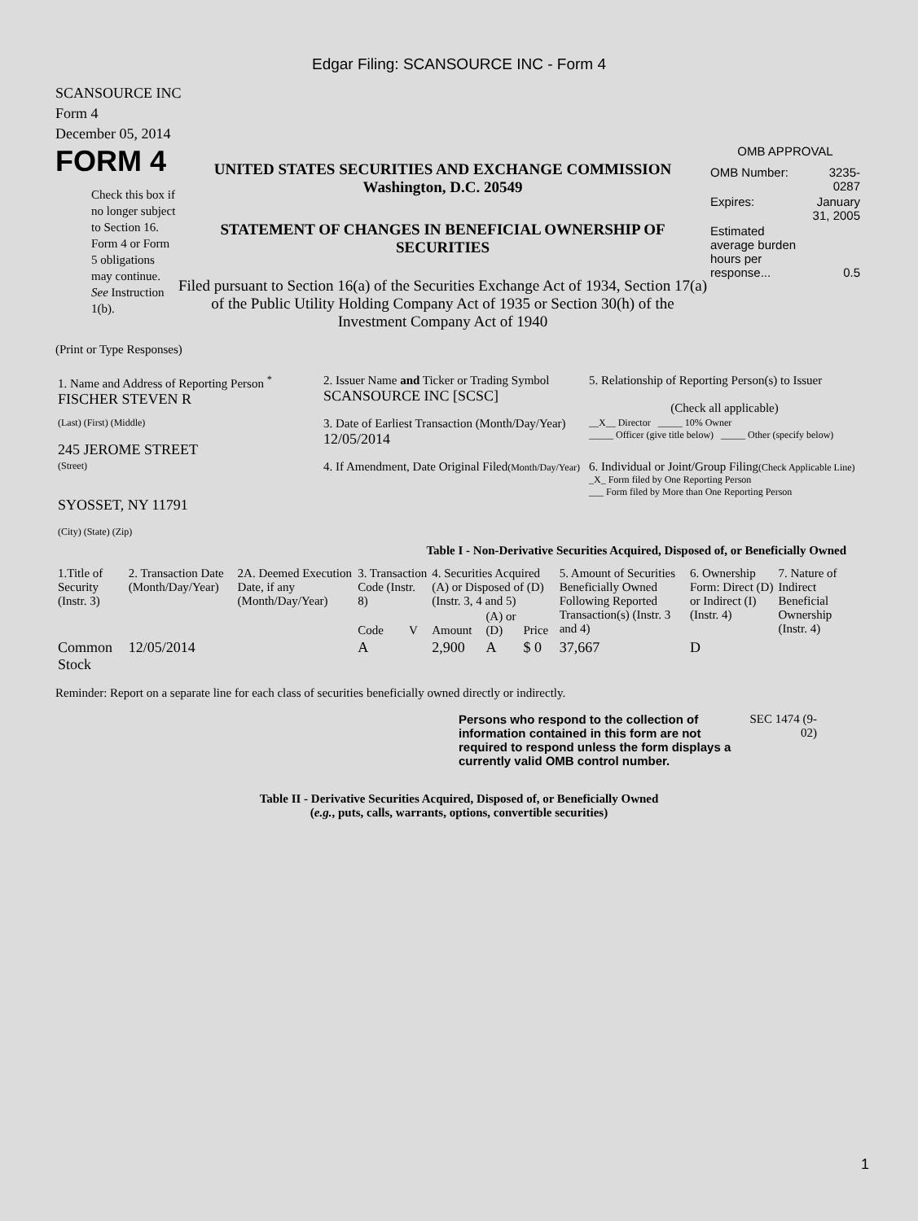Edgar Filing: SCANSOURCE INC - Form 4
SCANSOURCE INC
Form 4
December 05, 2014
FORM 4
Check this box if no longer subject to Section 16. Form 4 or Form 5 obligations may continue. See Instruction 1(b).
UNITED STATES SECURITIES AND EXCHANGE COMMISSION
Washington, D.C. 20549
STATEMENT OF CHANGES IN BENEFICIAL OWNERSHIP OF SECURITIES
Filed pursuant to Section 16(a) of the Securities Exchange Act of 1934, Section 17(a) of the Public Utility Holding Company Act of 1935 or Section 30(h) of the Investment Company Act of 1940
OMB APPROVAL
| OMB Number: | 3235-0287 |
| Expires: | January 31, 2005 |
| Estimated average burden hours per response... | 0.5 |
(Print or Type Responses)
| 1. Name and Address of Reporting Person <sup>*</sup> FISCHER STEVEN R | 2. Issuer Name and Ticker or Trading Symbol SCANSOURCE INC [SCSC] | 5. Relationship of Reporting Person(s) to Issuer (Check all applicable) |
| (Last) (First) (Middle) 245 JEROME STREET | 3. Date of Earliest Transaction (Month/Day/Year) 12/05/2014 | __X__ Director _____ 10% Owner _____ Officer (give title below) _____ Other (specify below) |
| (Street) SYOSSET, NY 11791 (City) (State) (Zip) | 4. If Amendment, Date Original Filed (Month/Day/Year) | 6. Individual or Joint/Group Filing (Check Applicable Line) _X_ Form filed by One Reporting Person ___ Form filed by More than One Reporting Person |
Table I - Non-Derivative Securities Acquired, Disposed of, or Beneficially Owned
| 1.Title of Security (Instr. 3) | 2. Transaction Date (Month/Day/Year) | 2A. Deemed Execution Date, if any (Month/Day/Year) | 3. Transaction Code (Instr. 8) | | 4. Securities Acquired (A) or Disposed of (D) (Instr. 3, 4 and 5) | | | 5. Amount of Securities Beneficially Owned Following Reported Transaction(s) (Instr. 3 and 4) | 6. Ownership Form: Direct (D) or Indirect (I) (Instr. 4) | 7. Nature of Indirect Beneficial Ownership (Instr. 4) |
| --- | --- | --- | --- | --- | --- | --- | --- | --- | --- | --- |
| | | | Code | V | Amount | (A) or (D) | Price | | | |
| Common Stock | 12/05/2014 | | A | | 2,900 | A | $ 0 | 37,667 | D | |
Reminder: Report on a separate line for each class of securities beneficially owned directly or indirectly.
Persons who respond to the collection of information contained in this form are not required to respond unless the form displays a currently valid OMB control number.
SEC 1474 (9-02)
Table II - Derivative Securities Acquired, Disposed of, or Beneficially Owned
(e.g., puts, calls, warrants, options, convertible securities)
1